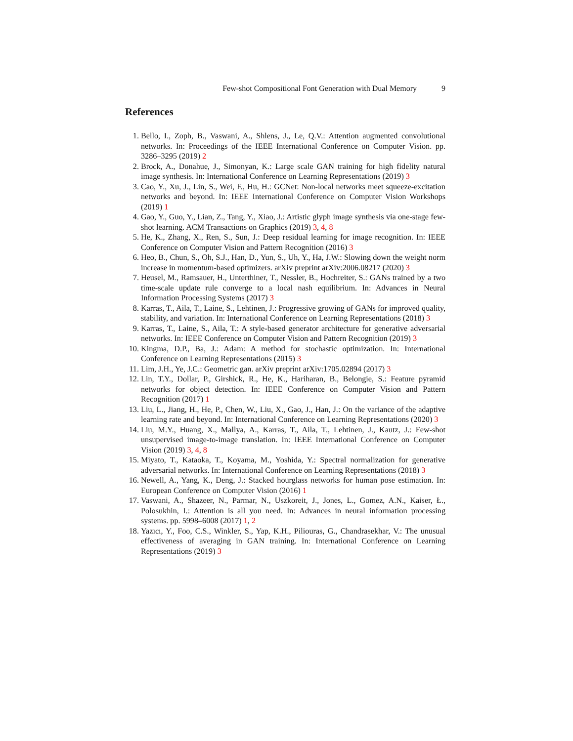Few-shot Compositional Font Generation with Dual Memory 9
References
1. Bello, I., Zoph, B., Vaswani, A., Shlens, J., Le, Q.V.: Attention augmented convolutional networks. In: Proceedings of the IEEE International Conference on Computer Vision. pp. 3286–3295 (2019) 2
2. Brock, A., Donahue, J., Simonyan, K.: Large scale GAN training for high fidelity natural image synthesis. In: International Conference on Learning Representations (2019) 3
3. Cao, Y., Xu, J., Lin, S., Wei, F., Hu, H.: GCNet: Non-local networks meet squeeze-excitation networks and beyond. In: IEEE International Conference on Computer Vision Workshops (2019) 1
4. Gao, Y., Guo, Y., Lian, Z., Tang, Y., Xiao, J.: Artistic glyph image synthesis via one-stage few-shot learning. ACM Transactions on Graphics (2019) 3, 4, 8
5. He, K., Zhang, X., Ren, S., Sun, J.: Deep residual learning for image recognition. In: IEEE Conference on Computer Vision and Pattern Recognition (2016) 3
6. Heo, B., Chun, S., Oh, S.J., Han, D., Yun, S., Uh, Y., Ha, J.W.: Slowing down the weight norm increase in momentum-based optimizers. arXiv preprint arXiv:2006.08217 (2020) 3
7. Heusel, M., Ramsauer, H., Unterthiner, T., Nessler, B., Hochreiter, S.: GANs trained by a two time-scale update rule converge to a local nash equilibrium. In: Advances in Neural Information Processing Systems (2017) 3
8. Karras, T., Aila, T., Laine, S., Lehtinen, J.: Progressive growing of GANs for improved quality, stability, and variation. In: International Conference on Learning Representations (2018) 3
9. Karras, T., Laine, S., Aila, T.: A style-based generator architecture for generative adversarial networks. In: IEEE Conference on Computer Vision and Pattern Recognition (2019) 3
10. Kingma, D.P., Ba, J.: Adam: A method for stochastic optimization. In: International Conference on Learning Representations (2015) 3
11. Lim, J.H., Ye, J.C.: Geometric gan. arXiv preprint arXiv:1705.02894 (2017) 3
12. Lin, T.Y., Dollar, P., Girshick, R., He, K., Hariharan, B., Belongie, S.: Feature pyramid networks for object detection. In: IEEE Conference on Computer Vision and Pattern Recognition (2017) 1
13. Liu, L., Jiang, H., He, P., Chen, W., Liu, X., Gao, J., Han, J.: On the variance of the adaptive learning rate and beyond. In: International Conference on Learning Representations (2020) 3
14. Liu, M.Y., Huang, X., Mallya, A., Karras, T., Aila, T., Lehtinen, J., Kautz, J.: Few-shot unsupervised image-to-image translation. In: IEEE International Conference on Computer Vision (2019) 3, 4, 8
15. Miyato, T., Kataoka, T., Koyama, M., Yoshida, Y.: Spectral normalization for generative adversarial networks. In: International Conference on Learning Representations (2018) 3
16. Newell, A., Yang, K., Deng, J.: Stacked hourglass networks for human pose estimation. In: European Conference on Computer Vision (2016) 1
17. Vaswani, A., Shazeer, N., Parmar, N., Uszkoreit, J., Jones, L., Gomez, A.N., Kaiser, Ł., Polosukhin, I.: Attention is all you need. In: Advances in neural information processing systems. pp. 5998–6008 (2017) 1, 2
18. Yazıcı, Y., Foo, C.S., Winkler, S., Yap, K.H., Piliouras, G., Chandrasekhar, V.: The unusual effectiveness of averaging in GAN training. In: International Conference on Learning Representations (2019) 3